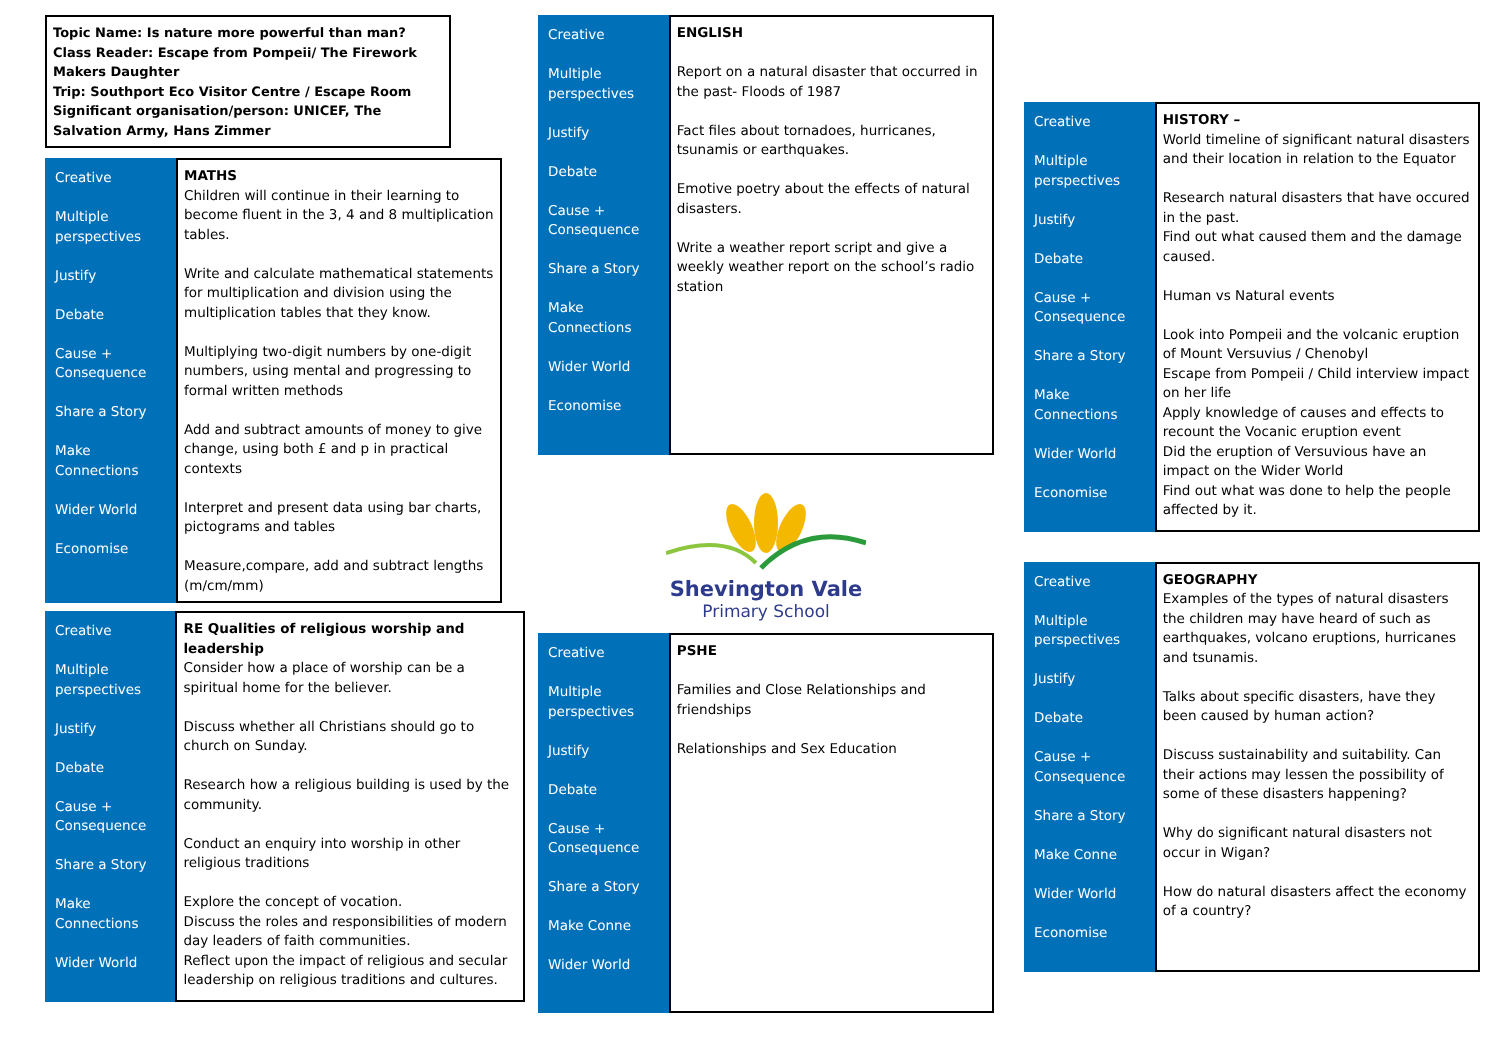Topic Name: Is nature more powerful than man?
Class Reader: Escape from Pompeii/ The Firework Makers Daughter
Trip: Southport Eco Visitor Centre / Escape Room
Significant organisation/person: UNICEF, The Salvation Army, Hans Zimmer
Creative
Multiple perspectives
Justify
Debate
Cause + Consequence
Share a Story
Make Connections
Wider World
Economise
MATHS
Children will continue in their learning to become fluent in the 3, 4 and 8 multiplication tables.
Write and calculate mathematical statements for multiplication and division using the multiplication tables that they know.
Multiplying two-digit numbers by one-digit numbers, using mental and progressing to formal written methods
Add and subtract amounts of money to give change, using both £ and p in practical contexts
Interpret and present data using bar charts, pictograms and tables
Measure,compare, add and subtract lengths (m/cm/mm)
Creative
Multiple perspectives
Justify
Debate
Cause + Consequence
Share a Story
Make Connections
Wider World
RE Qualities of religious worship and leadership
Consider how a place of worship can be a spiritual home for the believer.
Discuss whether all Christians should go to church on Sunday.
Research how a religious building is used by the community.
Conduct an enquiry into worship in other religious traditions
Explore the concept of vocation.
Discuss the roles and responsibilities of modern day leaders of faith communities.
Reflect upon the impact of religious and secular leadership on religious traditions and cultures.
Creative
Multiple perspectives
Justify
Debate
Cause + Consequence
Share a Story
Make Connections
Wider World
Economise
ENGLISH
Report on a natural disaster that occurred in the past- Floods of 1987
Fact files about tornadoes, hurricanes, tsunamis or earthquakes.
Emotive poetry about the effects of natural disasters.
Write a weather report script and give a weekly weather report on the school’s radio station
Shevington Vale
Primary School
Creative
Multiple perspectives
Justify
Debate
Cause + Consequence
Share a Story
Make Conne
Wider World
PSHE
Families and Close Relationships and friendships
Relationships and Sex Education
Creative
Multiple perspectives
Justify
Debate
Cause + Consequence
Share a Story
Make Connections
Wider World
Economise
HISTORY –
World timeline of significant natural disasters and their location in relation to the Equator
Research natural disasters that have occured in the past.
Find out what caused them and the damage caused.
Human vs Natural events
Look into Pompeii and the volcanic eruption of Mount Versuvius / Chenobyl
Escape from Pompeii / Child interview impact on her life
Apply knowledge of causes and effects to recount the Vocanic eruption event
Did the eruption of Versuvious have an impact on the Wider World
Find out what was done to help the people affected by it.
Creative
Multiple perspectives
Justify
Debate
Cause + Consequence
Share a Story
Make Conne
Wider World
Economise
GEOGRAPHY
Examples of the types of natural disasters the children may have heard of such as earthquakes, volcano eruptions, hurricanes and tsunamis.
Talks about specific disasters, have they been caused by human action?
Discuss sustainability and suitability. Can their actions may lessen the possibility of some of these disasters happening?
Why do significant natural disasters not occur in Wigan?
How do natural disasters affect the economy of a country?